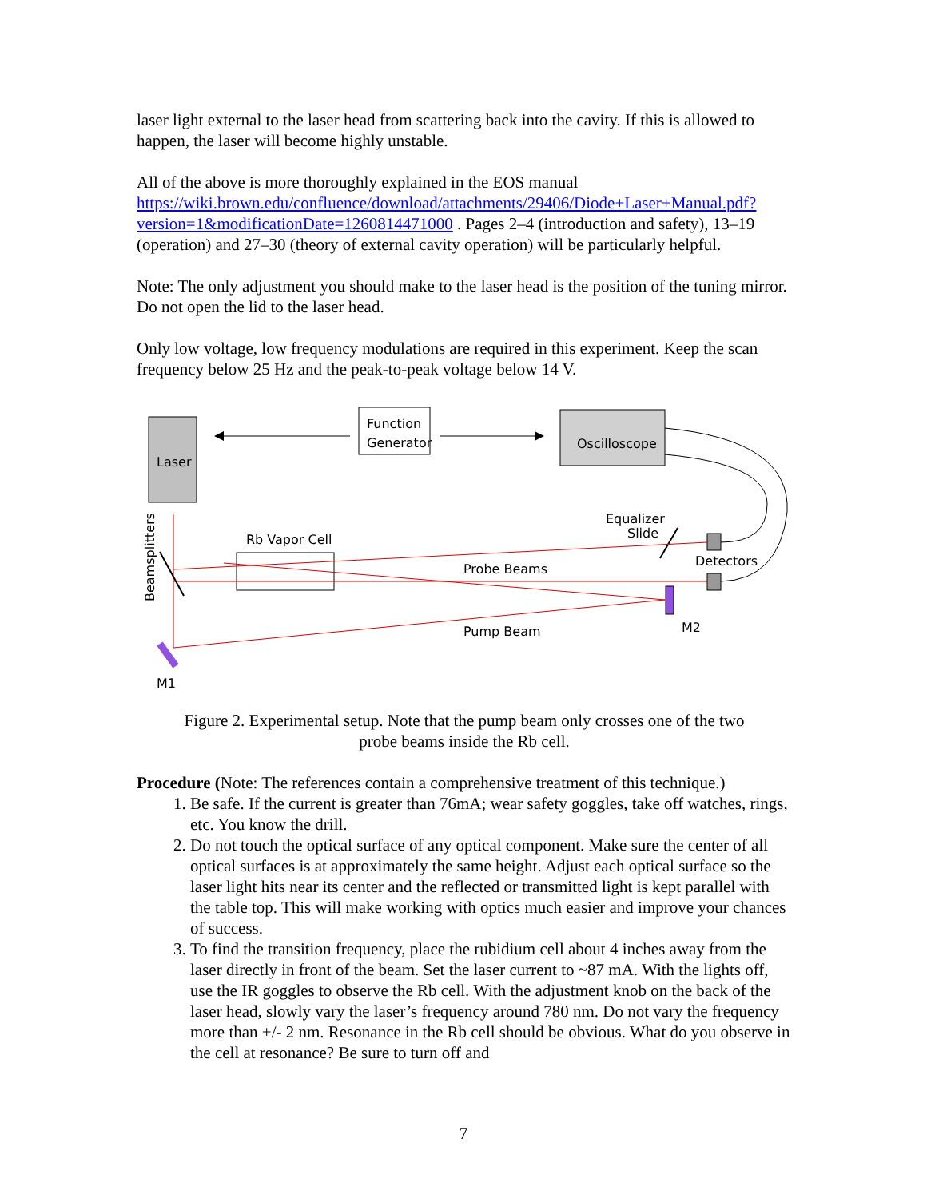laser light external to the laser head from scattering back into the cavity. If this is allowed to happen, the laser will become highly unstable.
All of the above is more thoroughly explained in the EOS manual https://wiki.brown.edu/confluence/download/attachments/29406/Diode+Laser+Manual.pdf?version=1&modificationDate=1260814471000 . Pages 2–4 (introduction and safety), 13–19 (operation) and 27–30 (theory of external cavity operation) will be particularly helpful.
Note: The only adjustment you should make to the laser head is the position of the tuning mirror. Do not open the lid to the laser head.
Only low voltage, low frequency modulations are required in this experiment. Keep the scan frequency below 25 Hz and the peak-to-peak voltage below 14 V.
Laser
Function
Generator
Oscilloscope
Detectors
Equalizer
Slide
Rb Vapor Cell
Probe Beams
Pump Beam
M2
M1
Beamsplitters
Figure 2. Experimental setup. Note that the pump beam only crosses one of the two
probe beams inside the Rb cell.
Procedure (Note: The references contain a comprehensive treatment of this technique.)
1. Be safe. If the current is greater than 76mA; wear safety goggles, take off watches, rings, etc. You know the drill.
2. Do not touch the optical surface of any optical component. Make sure the center of all optical surfaces is at approximately the same height. Adjust each optical surface so the laser light hits near its center and the reflected or transmitted light is kept parallel with the table top. This will make working with optics much easier and improve your chances of success.
3. To find the transition frequency, place the rubidium cell about 4 inches away from the laser directly in front of the beam. Set the laser current to ~87 mA. With the lights off, use the IR goggles to observe the Rb cell. With the adjustment knob on the back of the laser head, slowly vary the laser’s frequency around 780 nm. Do not vary the frequency more than +/- 2 nm. Resonance in the Rb cell should be obvious. What do you observe in the cell at resonance? Be sure to turn off and
7